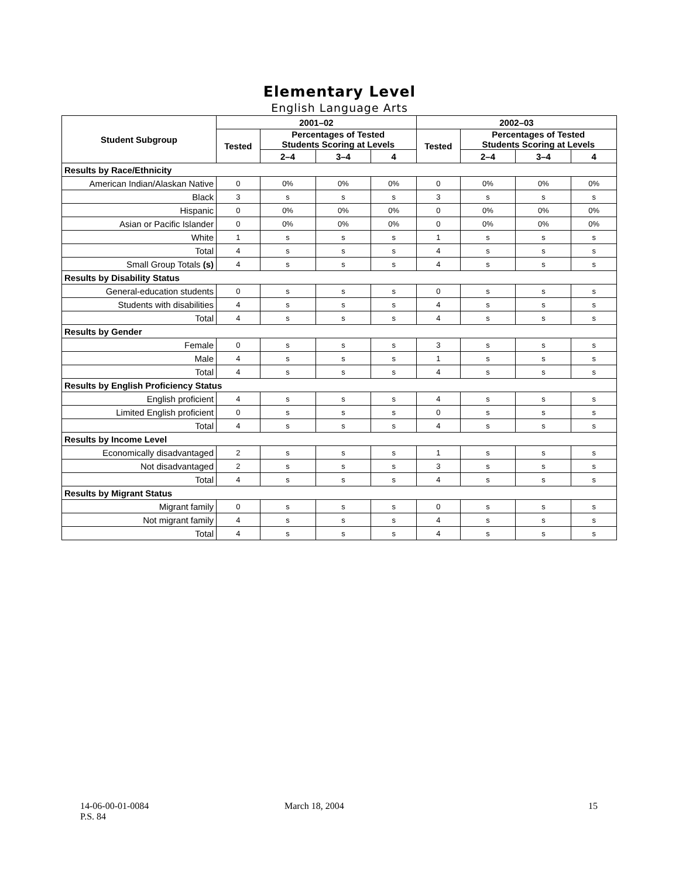Elementary Level
English Language Arts
| Student Subgroup | 2001–02 | | | | 2002–03 | | | |
| --- | --- | --- | --- | --- | --- | --- | --- | --- |
| | Tested | Percentages of Tested Students Scoring at Levels | | | Tested | Percentages of Tested Students Scoring at Levels | | |
| | | 2–4 | 3–4 | 4 | | 2–4 | 3–4 | 4 |
| Results by Race/Ethnicity | | | | | | | | |
| American Indian/Alaskan Native | 0 | 0% | 0% | 0% | 0 | 0% | 0% | 0% |
| Black | 3 | s | s | s | 3 | s | s | s |
| Hispanic | 0 | 0% | 0% | 0% | 0 | 0% | 0% | 0% |
| Asian or Pacific Islander | 0 | 0% | 0% | 0% | 0 | 0% | 0% | 0% |
| White | 1 | s | s | s | 1 | s | s | s |
| Total | 4 | s | s | s | 4 | s | s | s |
| Small Group Totals (s) | 4 | s | s | s | 4 | s | s | s |
| Results by Disability Status | | | | | | | | |
| General-education students | 0 | s | s | s | 0 | s | s | s |
| Students with disabilities | 4 | s | s | s | 4 | s | s | s |
| Total | 4 | s | s | s | 4 | s | s | s |
| Results by Gender | | | | | | | | |
| Female | 0 | s | s | s | 3 | s | s | s |
| Male | 4 | s | s | s | 1 | s | s | s |
| Total | 4 | s | s | s | 4 | s | s | s |
| Results by English Proficiency Status | | | | | | | | |
| English proficient | 4 | s | s | s | 4 | s | s | s |
| Limited English proficient | 0 | s | s | s | 0 | s | s | s |
| Total | 4 | s | s | s | 4 | s | s | s |
| Results by Income Level | | | | | | | | |
| Economically disadvantaged | 2 | s | s | s | 1 | s | s | s |
| Not disadvantaged | 2 | s | s | s | 3 | s | s | s |
| Total | 4 | s | s | s | 4 | s | s | s |
| Results by Migrant Status | | | | | | | | |
| Migrant family | 0 | s | s | s | 0 | s | s | s |
| Not migrant family | 4 | s | s | s | 4 | s | s | s |
| Total | 4 | s | s | s | 4 | s | s | s |
14-06-00-01-0084
P.S. 84
March 18, 2004 15